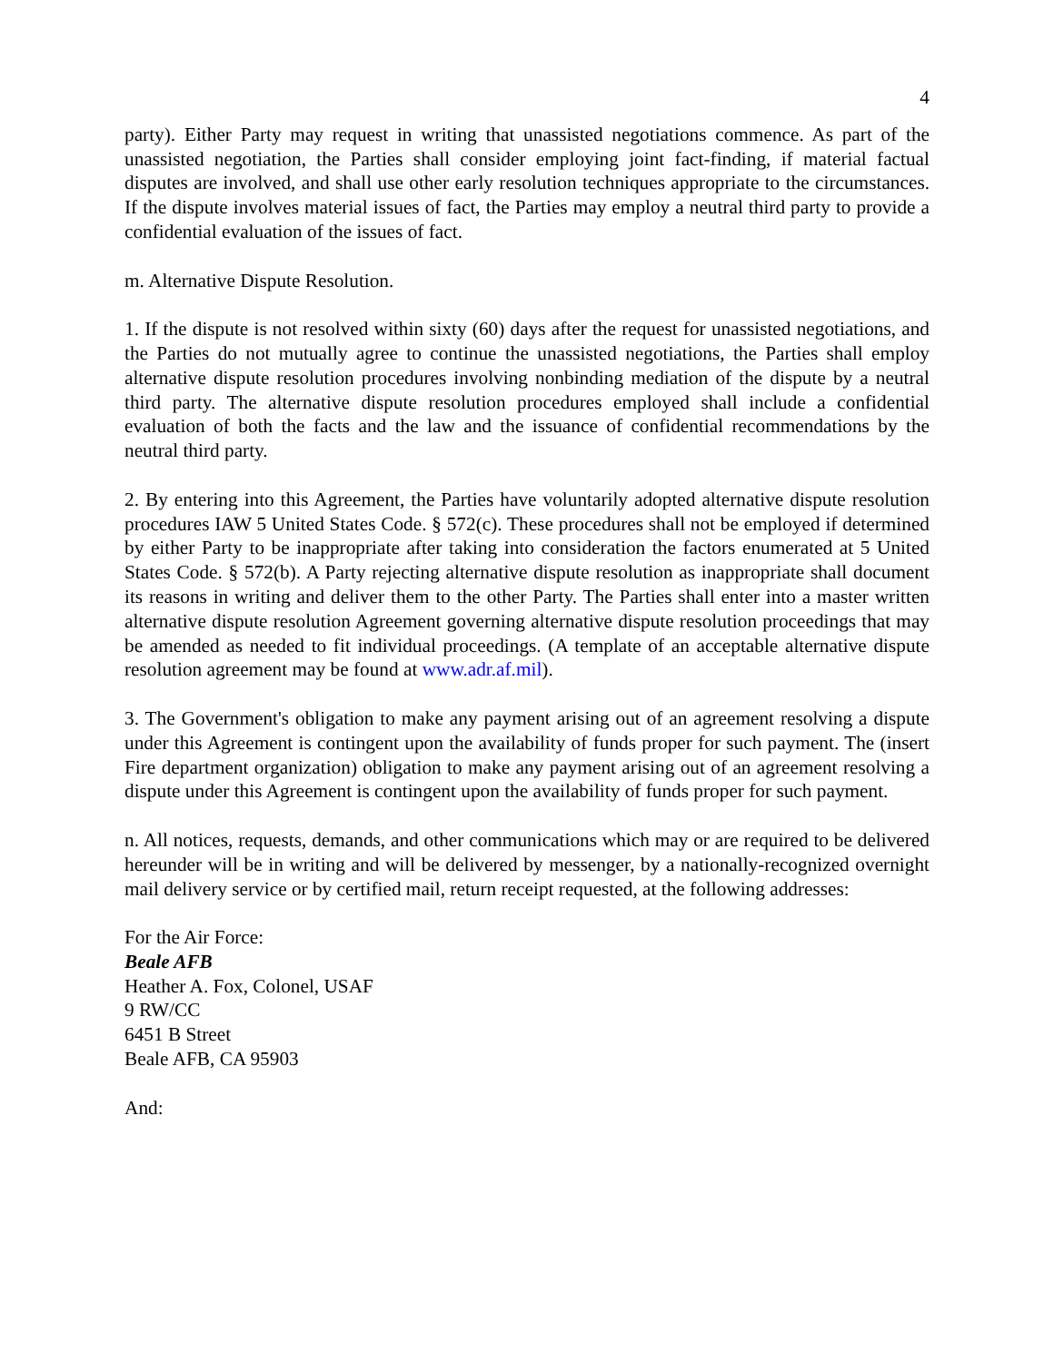4
party). Either Party may request in writing that unassisted negotiations commence. As part of the unassisted negotiation, the Parties shall consider employing joint fact-finding, if material factual disputes are involved, and shall use other early resolution techniques appropriate to the circumstances. If the dispute involves material issues of fact, the Parties may employ a neutral third party to provide a confidential evaluation of the issues of fact.
m. Alternative Dispute Resolution.
1. If the dispute is not resolved within sixty (60) days after the request for unassisted negotiations, and the Parties do not mutually agree to continue the unassisted negotiations, the Parties shall employ alternative dispute resolution procedures involving nonbinding mediation of the dispute by a neutral third party. The alternative dispute resolution procedures employed shall include a confidential evaluation of both the facts and the law and the issuance of confidential recommendations by the neutral third party.
2. By entering into this Agreement, the Parties have voluntarily adopted alternative dispute resolution procedures IAW 5 United States Code. § 572(c). These procedures shall not be employed if determined by either Party to be inappropriate after taking into consideration the factors enumerated at 5 United States Code. § 572(b). A Party rejecting alternative dispute resolution as inappropriate shall document its reasons in writing and deliver them to the other Party. The Parties shall enter into a master written alternative dispute resolution Agreement governing alternative dispute resolution proceedings that may be amended as needed to fit individual proceedings. (A template of an acceptable alternative dispute resolution agreement may be found at www.adr.af.mil).
3. The Government's obligation to make any payment arising out of an agreement resolving a dispute under this Agreement is contingent upon the availability of funds proper for such payment. The (insert Fire department organization) obligation to make any payment arising out of an agreement resolving a dispute under this Agreement is contingent upon the availability of funds proper for such payment.
n. All notices, requests, demands, and other communications which may or are required to be delivered hereunder will be in writing and will be delivered by messenger, by a nationally-recognized overnight mail delivery service or by certified mail, return receipt requested, at the following addresses:
For the Air Force:
Beale AFB
Heather A. Fox, Colonel, USAF
9 RW/CC
6451 B Street
Beale AFB, CA 95903
And: